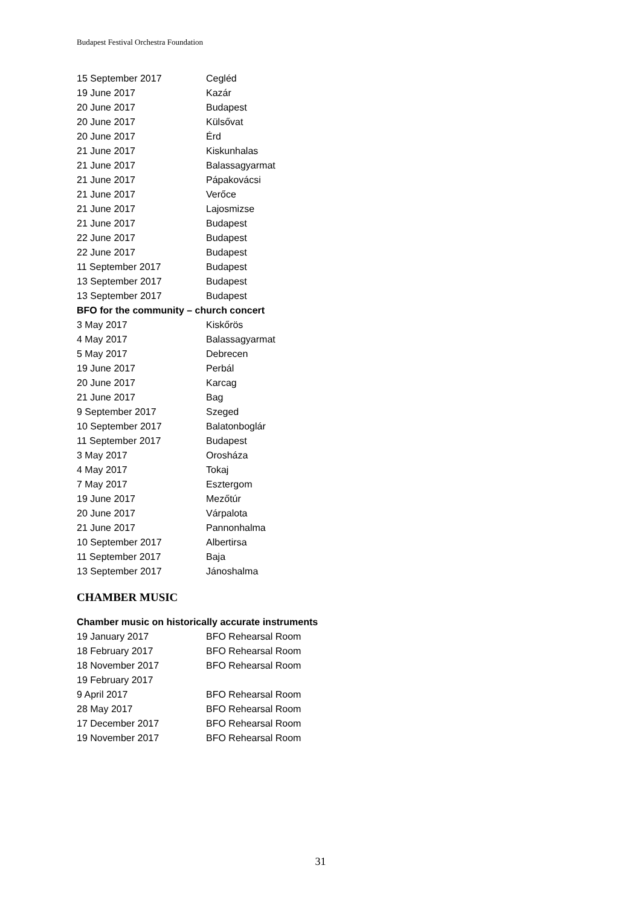Budapest Festival Orchestra Foundation
| 15 September 2017 | Cegléd |
| 19 June 2017 | Kazár |
| 20 June 2017 | Budapest |
| 20 June 2017 | Külsővat |
| 20 June 2017 | Érd |
| 21 June 2017 | Kiskunhalas |
| 21 June 2017 | Balassagyarmat |
| 21 June 2017 | Pápakovácsi |
| 21 June 2017 | Verőce |
| 21 June 2017 | Lajosmizse |
| 21 June 2017 | Budapest |
| 22 June 2017 | Budapest |
| 22 June 2017 | Budapest |
| 11 September 2017 | Budapest |
| 13 September 2017 | Budapest |
| 13 September 2017 | Budapest |
| BFO for the community – church concert | |
| 3 May 2017 | Kiskőrös |
| 4 May 2017 | Balassagyarmat |
| 5 May 2017 | Debrecen |
| 19 June 2017 | Perbál |
| 20 June 2017 | Karcag |
| 21 June 2017 | Bag |
| 9 September 2017 | Szeged |
| 10 September 2017 | Balatonboglár |
| 11 September 2017 | Budapest |
| 3 May 2017 | Orosháza |
| 4 May 2017 | Tokaj |
| 7 May 2017 | Esztergom |
| 19 June 2017 | Mezőtúr |
| 20 June 2017 | Várpalota |
| 21 June 2017 | Pannonhalma |
| 10 September 2017 | Albertirsa |
| 11 September 2017 | Baja |
| 13 September 2017 | Jánoshalma |
CHAMBER MUSIC
| Chamber music on historically accurate instruments | |
| 19 January 2017 | BFO Rehearsal Room |
| 18 February 2017 | BFO Rehearsal Room |
| 18 November 2017 | BFO Rehearsal Room |
| 19 February 2017 | |
| 9 April 2017 | BFO Rehearsal Room |
| 28 May 2017 | BFO Rehearsal Room |
| 17 December 2017 | BFO Rehearsal Room |
| 19 November 2017 | BFO Rehearsal Room |
31